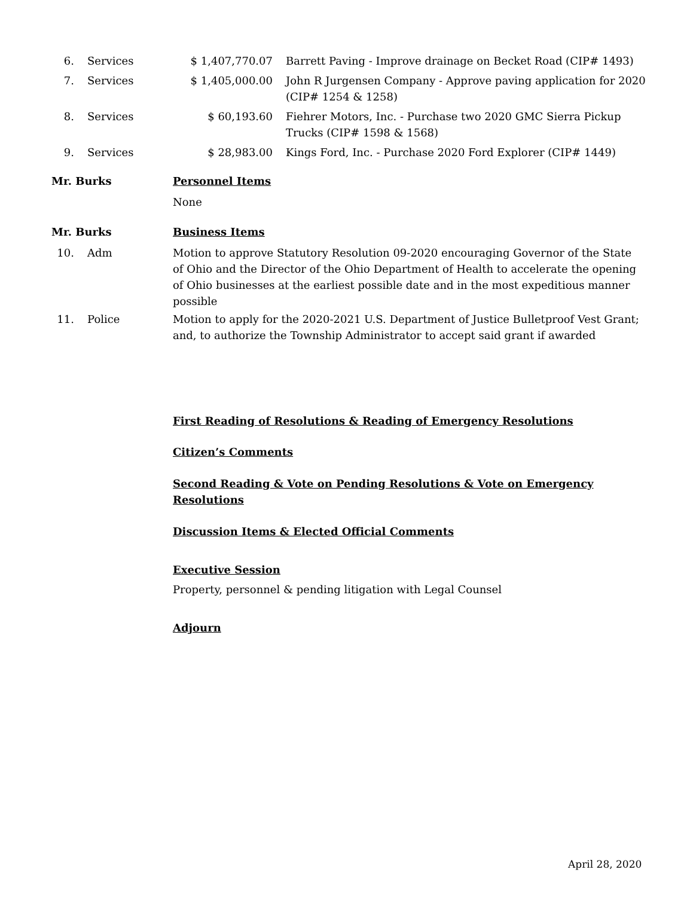| 6. | Services | $ 1,407,770.07 | Barrett Paving - Improve drainage on Becket Road (CIP# 1493) |
| 7. | Services | $ 1,405,000.00 | John R Jurgensen Company - Approve paving application for 2020 (CIP# 1254 & 1258) |
| 8. | Services | $ 60,193.60 | Fiehrer Motors, Inc. - Purchase two 2020 GMC Sierra Pickup Trucks (CIP# 1598 & 1568) |
| 9. | Services | $ 28,983.00 | Kings Ford, Inc. - Purchase 2020 Ford Explorer (CIP# 1449) |
Mr. Burks Personnel Items
None
Mr. Burks Business Items
10. Adm Motion to approve Statutory Resolution 09-2020 encouraging Governor of the State of Ohio and the Director of the Ohio Department of Health to accelerate the opening of Ohio businesses at the earliest possible date and in the most expeditious manner possible
11. Police Motion to apply for the 2020-2021 U.S. Department of Justice Bulletproof Vest Grant; and, to authorize the Township Administrator to accept said grant if awarded
First Reading of Resolutions & Reading of Emergency Resolutions
Citizen’s Comments
Second Reading & Vote on Pending Resolutions & Vote on Emergency Resolutions
Discussion Items & Elected Official Comments
Executive Session
Property, personnel & pending litigation with Legal Counsel
Adjourn
April 28, 2020